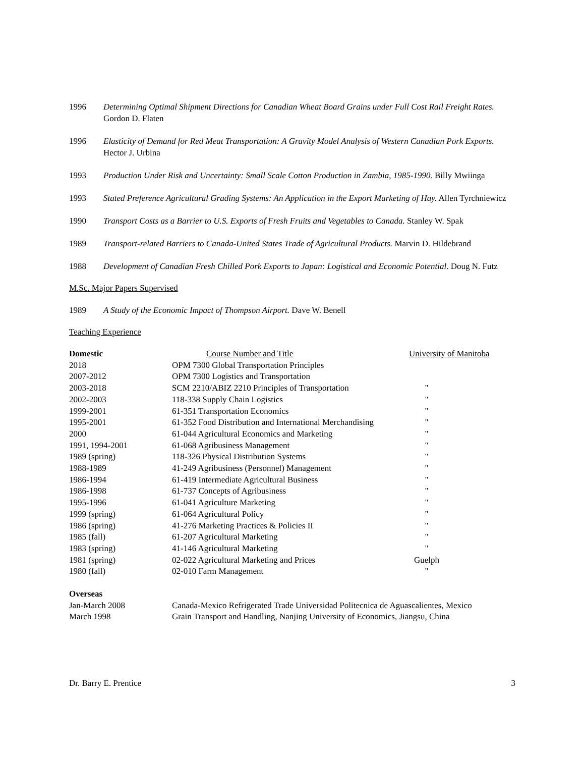1996 Determining Optimal Shipment Directions for Canadian Wheat Board Grains under Full Cost Rail Freight Rates. Gordon D. Flaten
1996 Elasticity of Demand for Red Meat Transportation: A Gravity Model Analysis of Western Canadian Pork Exports. Hector J. Urbina
1993 Production Under Risk and Uncertainty: Small Scale Cotton Production in Zambia, 1985-1990. Billy Mwiinga
1993 Stated Preference Agricultural Grading Systems: An Application in the Export Marketing of Hay. Allen Tyrchniewicz
1990 Transport Costs as a Barrier to U.S. Exports of Fresh Fruits and Vegetables to Canada. Stanley W. Spak
1989 Transport-related Barriers to Canada-United States Trade of Agricultural Products. Marvin D. Hildebrand
1988 Development of Canadian Fresh Chilled Pork Exports to Japan: Logistical and Economic Potential. Doug N. Futz
M.Sc. Major Papers Supervised
1989 A Study of the Economic Impact of Thompson Airport. Dave W. Benell
Teaching Experience
| Domestic | Course Number and Title | University of Manitoba | |
| 2018 | OPM 7300 Global Transportation Principles | | |
| 2007-2012 | OPM 7300 Logistics and Transportation | | |
| 2003-2018 | SCM 2210/ABIZ 2210 Principles of Transportation | " | |
| 2002-2003 | 118-338 Supply Chain Logistics | " | |
| 1999-2001 | 61-351 Transportation Economics | " | |
| 1995-2001 | 61-352 Food Distribution and International Merchandising | " | |
| 2000 | 61-044 Agricultural Economics and Marketing | " | |
| 1991, 1994-2001 | 61-068 Agribusiness Management | " | |
| 1989 (spring) | 118-326 Physical Distribution Systems | " | |
| 1988-1989 | 41-249 Agribusiness (Personnel) Management | " | |
| 1986-1994 | 61-419 Intermediate Agricultural Business | " | |
| 1986-1998 | 61-737 Concepts of Agribusiness | " | |
| 1995-1996 | 61-041 Agriculture Marketing | " | |
| 1999 (spring) | 61-064 Agricultural Policy | " | |
| 1986 (spring) | 41-276 Marketing Practices & Policies II | " | |
| 1985 (fall) | 61-207 Agricultural Marketing | " | |
| 1983 (spring) | 41-146 Agricultural Marketing | " | |
| 1981 (spring) | 02-022 Agricultural Marketing and Prices | Guelph | |
| 1980 (fall) | 02-010 Farm Management | " | |
| Overseas | | | |
| Jan-March 2008 | Canada-Mexico Refrigerated Trade Universidad Politecnica de Aguascalientes, Mexico | | |
| March 1998 | Grain Transport and Handling, Nanjing University of Economics, Jiangsu, China | | |
Dr. Barry E. Prentice 3